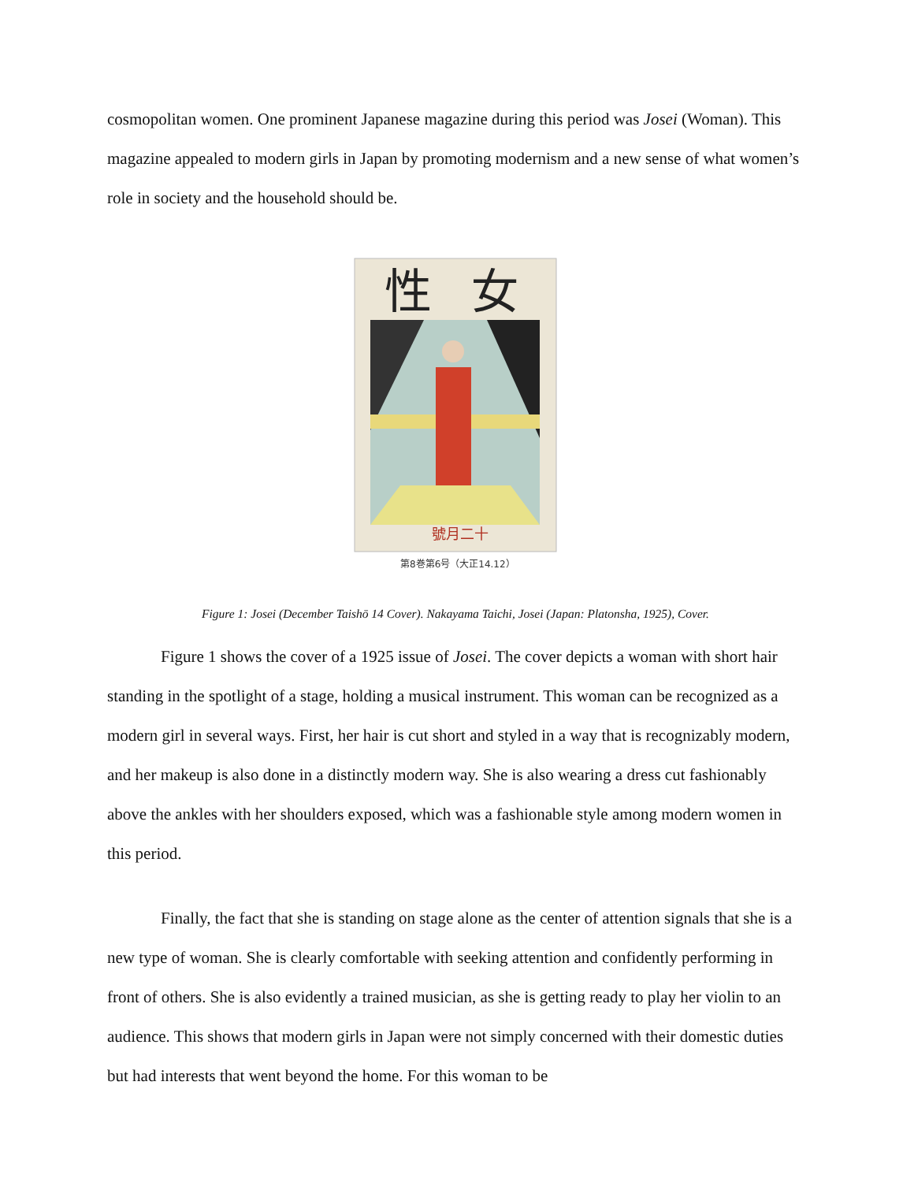cosmopolitan women. One prominent Japanese magazine during this period was Josei (Woman). This magazine appealed to modern girls in Japan by promoting modernism and a new sense of what women’s role in society and the household should be.
性
女
號月二十
第8巻第6号（大正14.12）
Figure 1: Josei (December Taishō 14 Cover). Nakayama Taichi, Josei (Japan: Platonsha, 1925), Cover.
Figure 1 shows the cover of a 1925 issue of Josei. The cover depicts a woman with short hair standing in the spotlight of a stage, holding a musical instrument. This woman can be recognized as a modern girl in several ways. First, her hair is cut short and styled in a way that is recognizably modern, and her makeup is also done in a distinctly modern way. She is also wearing a dress cut fashionably above the ankles with her shoulders exposed, which was a fashionable style among modern women in this period.
Finally, the fact that she is standing on stage alone as the center of attention signals that she is a new type of woman. She is clearly comfortable with seeking attention and confidently performing in front of others. She is also evidently a trained musician, as she is getting ready to play her violin to an audience. This shows that modern girls in Japan were not simply concerned with their domestic duties but had interests that went beyond the home. For this woman to be